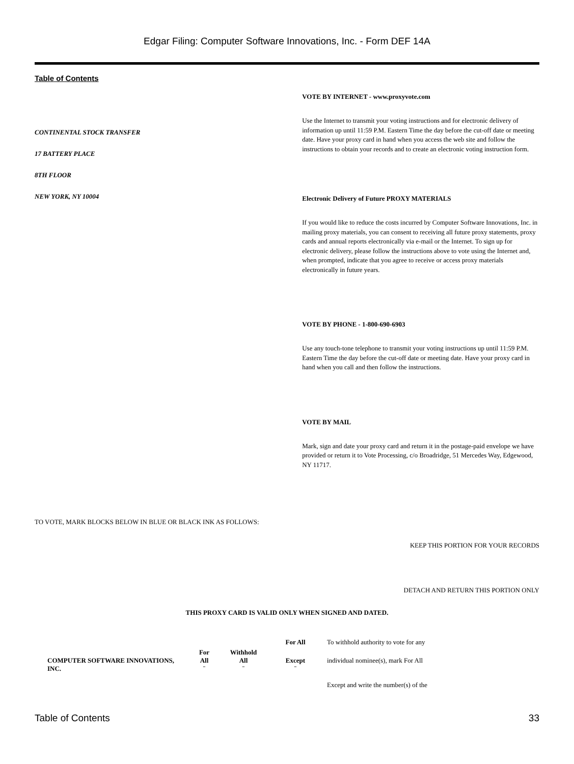Edgar Filing: Computer Software Innovations, Inc. - Form DEF 14A
Table of Contents
CONTINENTAL STOCK TRANSFER
17 BATTERY PLACE
8TH FLOOR
NEW YORK, NY 10004
VOTE BY INTERNET - www.proxyvote.com
Use the Internet to transmit your voting instructions and for electronic delivery of information up until 11:59 P.M. Eastern Time the day before the cut-off date or meeting date. Have your proxy card in hand when you access the web site and follow the instructions to obtain your records and to create an electronic voting instruction form.
Electronic Delivery of Future PROXY MATERIALS
If you would like to reduce the costs incurred by Computer Software Innovations, Inc. in mailing proxy materials, you can consent to receiving all future proxy statements, proxy cards and annual reports electronically via e-mail or the Internet. To sign up for electronic delivery, please follow the instructions above to vote using the Internet and, when prompted, indicate that you agree to receive or access proxy materials electronically in future years.
VOTE BY PHONE - 1-800-690-6903
Use any touch-tone telephone to transmit your voting instructions up until 11:59 P.M. Eastern Time the day before the cut-off date or meeting date. Have your proxy card in hand when you call and then follow the instructions.
VOTE BY MAIL
Mark, sign and date your proxy card and return it in the postage-paid envelope we have provided or return it to Vote Processing, c/o Broadridge, 51 Mercedes Way, Edgewood, NY 11717.
TO VOTE, MARK BLOCKS BELOW IN BLUE OR BLACK INK AS FOLLOWS:
KEEP THIS PORTION FOR YOUR RECORDS
DETACH AND RETURN THIS PORTION ONLY
THIS PROXY CARD IS VALID ONLY WHEN SIGNED AND DATED.
| | | | For All | To withhold authority to vote for any |
| COMPUTER SOFTWARE INNOVATIONS, INC. | For All ¨ | Withhold All ¨ | Except ¨ | individual nominee(s), mark For All |
| | | | | Except and write the number(s) of the |
Table of Contents 33